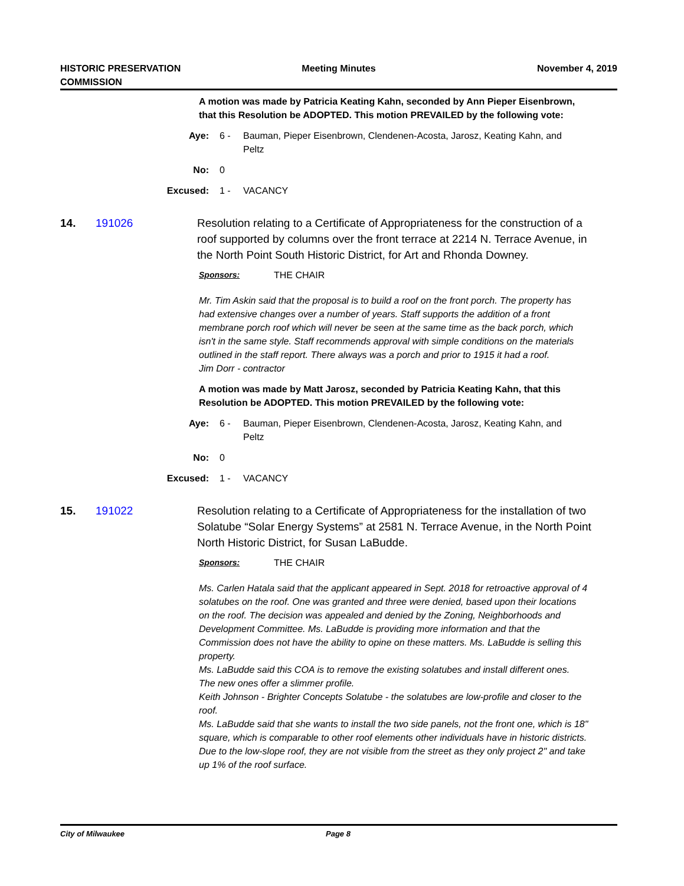HISTORIC PRESERVATION
COMMISSION
Meeting Minutes November 4, 2019
A motion was made by Patricia Keating Kahn, seconded by Ann Pieper Eisenbrown, that this Resolution be ADOPTED. This motion PREVAILED by the following vote:
Aye: 6 - Bauman, Pieper Eisenbrown, Clendenen-Acosta, Jarosz, Keating Kahn, and Peltz
No: 0
Excused: 1 - VACANCY
14. 191026 Resolution relating to a Certificate of Appropriateness for the construction of a roof supported by columns over the front terrace at 2214 N. Terrace Avenue, in the North Point South Historic District, for Art and Rhonda Downey.
Sponsors: THE CHAIR
Mr. Tim Askin said that the proposal is to build a roof on the front porch. The property has had extensive changes over a number of years. Staff supports the addition of a front membrane porch roof which will never be seen at the same time as the back porch, which isn't in the same style. Staff recommends approval with simple conditions on the materials outlined in the staff report. There always was a porch and prior to 1915 it had a roof.
Jim Dorr - contractor
A motion was made by Matt Jarosz, seconded by Patricia Keating Kahn, that this Resolution be ADOPTED. This motion PREVAILED by the following vote:
Aye: 6 - Bauman, Pieper Eisenbrown, Clendenen-Acosta, Jarosz, Keating Kahn, and Peltz
No: 0
Excused: 1 - VACANCY
15. 191022 Resolution relating to a Certificate of Appropriateness for the installation of two Solatube “Solar Energy Systems” at 2581 N. Terrace Avenue, in the North Point North Historic District, for Susan LaBudde.
Sponsors: THE CHAIR
Ms. Carlen Hatala said that the applicant appeared in Sept. 2018 for retroactive approval of 4 solatubes on the roof. One was granted and three were denied, based upon their locations on the roof. The decision was appealed and denied by the Zoning, Neighborhoods and Development Committee. Ms. LaBudde is providing more information and that the Commission does not have the ability to opine on these matters. Ms. LaBudde is selling this property.
Ms. LaBudde said this COA is to remove the existing solatubes and install different ones. The new ones offer a slimmer profile.
Keith Johnson - Brighter Concepts Solatube - the solatubes are low-profile and closer to the roof.
Ms. LaBudde said that she wants to install the two side panels, not the front one, which is 18" square, which is comparable to other roof elements other individuals have in historic districts. Due to the low-slope roof, they are not visible from the street as they only project 2" and take up 1% of the roof surface.
City of Milwaukee Page 8